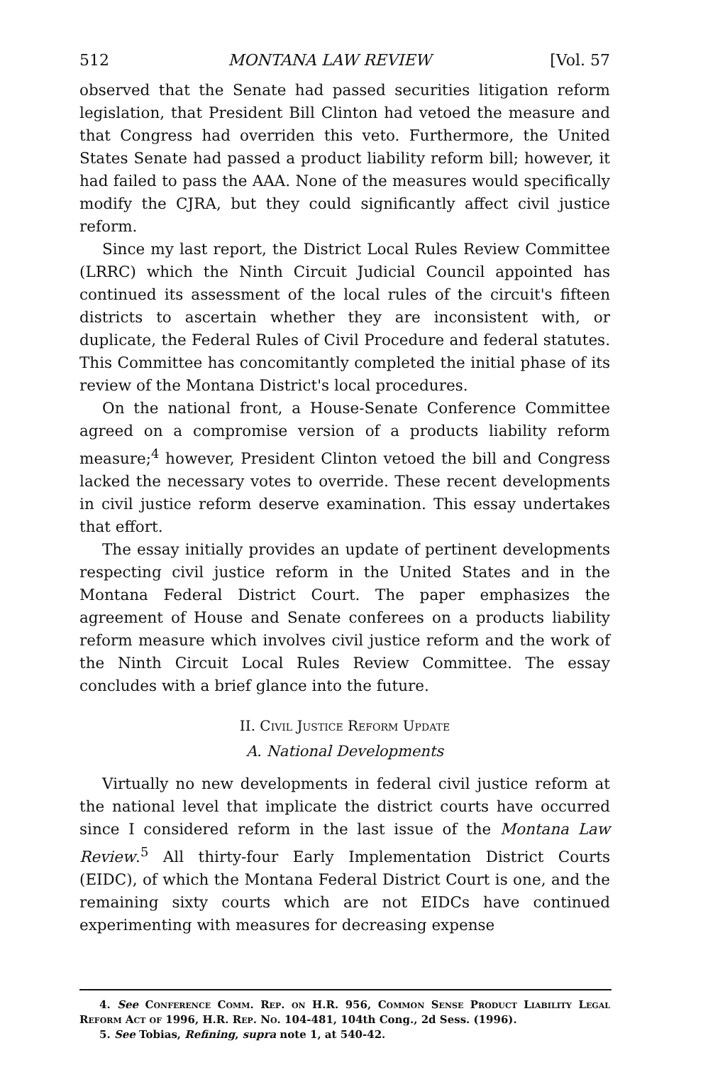512 MONTANA LAW REVIEW [Vol. 57
observed that the Senate had passed securities litigation reform legislation, that President Bill Clinton had vetoed the measure and that Congress had overriden this veto. Furthermore, the United States Senate had passed a product liability reform bill; however, it had failed to pass the AAA. None of the measures would specifically modify the CJRA, but they could significantly affect civil justice reform.
Since my last report, the District Local Rules Review Committee (LRRC) which the Ninth Circuit Judicial Council appointed has continued its assessment of the local rules of the circuit's fifteen districts to ascertain whether they are inconsistent with, or duplicate, the Federal Rules of Civil Procedure and federal statutes. This Committee has concomitantly completed the initial phase of its review of the Montana District's local procedures.
On the national front, a House-Senate Conference Committee agreed on a compromise version of a products liability reform measure;<sup>4</sup> however, President Clinton vetoed the bill and Congress lacked the necessary votes to override. These recent developments in civil justice reform deserve examination. This essay undertakes that effort.
The essay initially provides an update of pertinent developments respecting civil justice reform in the United States and in the Montana Federal District Court. The paper emphasizes the agreement of House and Senate conferees on a products liability reform measure which involves civil justice reform and the work of the Ninth Circuit Local Rules Review Committee. The essay concludes with a brief glance into the future.
II. Civil Justice Reform Update
A. National Developments
Virtually no new developments in federal civil justice reform at the national level that implicate the district courts have occurred since I considered reform in the last issue of the Montana Law Review.<sup>5</sup> All thirty-four Early Implementation District Courts (EIDC), of which the Montana Federal District Court is one, and the remaining sixty courts which are not EIDCs have continued experimenting with measures for decreasing expense
4. See Conference Comm. Rep. on H.R. 956, Common Sense Product Liability Legal Reform Act of 1996, H.R. Rep. No. 104-481, 104th Cong., 2d Sess. (1996).
5. See Tobias, Refining, supra note 1, at 540-42.